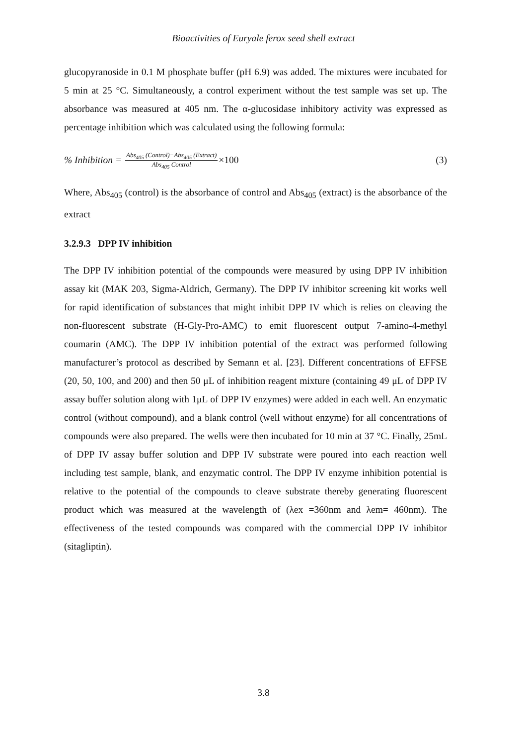Bioactivities of Euryale ferox seed shell extract
glucopyranoside in 0.1 M phosphate buffer (pH 6.9) was added. The mixtures were incubated for 5 min at 25 °C. Simultaneously, a control experiment without the test sample was set up. The absorbance was measured at 405 nm. The α-glucosidase inhibitory activity was expressed as percentage inhibition which was calculated using the following formula:
% Inhibition = Abs<sub>405</sub> (Control)−Abs<sub>405</sub> (Extract) Abs<sub>405</sub> Control ×100 (3)
Where, Abs<sub>405</sub> (control) is the absorbance of control and Abs<sub>405</sub> (extract) is the absorbance of the extract
3.2.9.3 DPP IV inhibition
The DPP IV inhibition potential of the compounds were measured by using DPP IV inhibition assay kit (MAK 203, Sigma-Aldrich, Germany). The DPP IV inhibitor screening kit works well for rapid identification of substances that might inhibit DPP IV which is relies on cleaving the non-fluorescent substrate (H-Gly-Pro-AMC) to emit fluorescent output 7-amino-4-methyl coumarin (AMC). The DPP IV inhibition potential of the extract was performed following manufacturer’s protocol as described by Semann et al. [23]. Different concentrations of EFFSE (20, 50, 100, and 200) and then 50 μL of inhibition reagent mixture (containing 49 μL of DPP IV assay buffer solution along with 1μL of DPP IV enzymes) were added in each well. An enzymatic control (without compound), and a blank control (well without enzyme) for all concentrations of compounds were also prepared. The wells were then incubated for 10 min at 37 °C. Finally, 25mL of DPP IV assay buffer solution and DPP IV substrate were poured into each reaction well including test sample, blank, and enzymatic control. The DPP IV enzyme inhibition potential is relative to the potential of the compounds to cleave substrate thereby generating fluorescent product which was measured at the wavelength of (λex =360nm and λem= 460nm). The effectiveness of the tested compounds was compared with the commercial DPP IV inhibitor (sitagliptin).
3.8